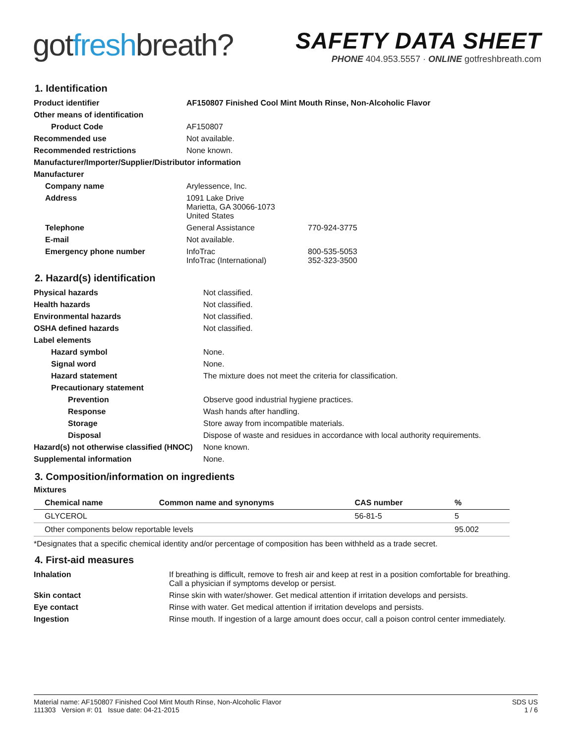gotfreshbreath?
SAFETY DATA SHEET
PHONE 404.953.5557 · ONLINE gotfreshbreath.com
1. Identification
| Product identifier | AF150807 Finished Cool Mint Mouth Rinse, Non-Alcoholic Flavor | |
| Other means of identification | | |
| Product Code | AF150807 | |
| Recommended use | Not available. | |
| Recommended restrictions | None known. | |
| Manufacturer/Importer/Supplier/Distributor information | | |
| Manufacturer | | |
| Company name | Arylessence, Inc. | |
| Address | 1091 Lake Drive Marietta, GA 30066-1073 United States | |
| Telephone | General Assistance | 770-924-3775 |
| E-mail | Not available. | |
| Emergency phone number | InfoTrac InfoTrac (International) | 800-535-5053 352-323-3500 |
2. Hazard(s) identification
| Physical hazards | Not classified. |
| Health hazards | Not classified. |
| Environmental hazards | Not classified. |
| OSHA defined hazards | Not classified. |
| Label elements | |
| Hazard symbol | None. |
| Signal word | None. |
| Hazard statement | The mixture does not meet the criteria for classification. |
| Precautionary statement | |
| Prevention | Observe good industrial hygiene practices. |
| Response | Wash hands after handling. |
| Storage | Store away from incompatible materials. |
| Disposal | Dispose of waste and residues in accordance with local authority requirements. |
| Hazard(s) not otherwise classified (HNOC) | None known. |
| Supplemental information | None. |
3. Composition/information on ingredients
Mixtures
| Chemical name | Common name and synonyms | CAS number | % |
| --- | --- | --- | --- |
| GLYCEROL | | 56-81-5 | 5 |
| Other components below reportable levels | | | 95.002 |
*Designates that a specific chemical identity and/or percentage of composition has been withheld as a trade secret.
4. First-aid measures
| Inhalation | If breathing is difficult, remove to fresh air and keep at rest in a position comfortable for breathing. Call a physician if symptoms develop or persist. |
| Skin contact | Rinse skin with water/shower. Get medical attention if irritation develops and persists. |
| Eye contact | Rinse with water. Get medical attention if irritation develops and persists. |
| Ingestion | Rinse mouth. If ingestion of a large amount does occur, call a poison control center immediately. |
Material name: AF150807 Finished Cool Mint Mouth Rinse, Non-Alcoholic Flavor
111303 Version #: 01 Issue date: 04-21-2015
SDS US
1 / 6